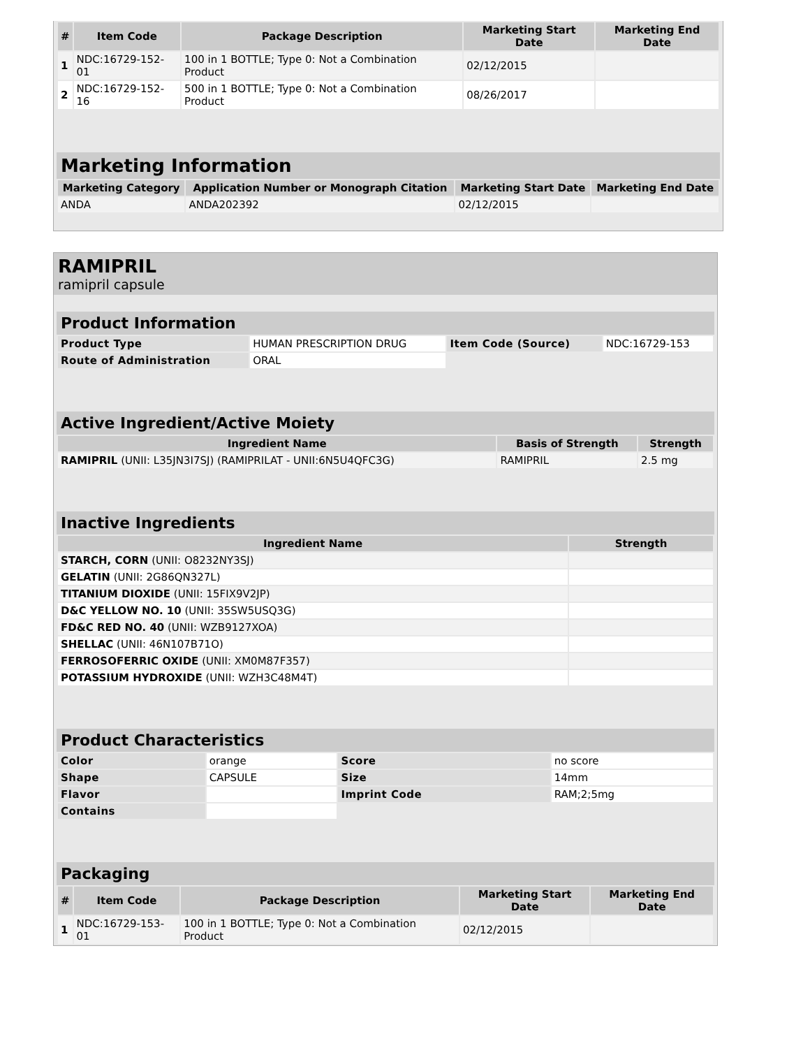| # | Item Code | Package Description | Marketing Start Date | Marketing End Date |
| --- | --- | --- | --- | --- |
| 1 | NDC:16729-152-01 | 100 in 1 BOTTLE; Type 0: Not a Combination Product | 02/12/2015 | |
| 2 | NDC:16729-152-16 | 500 in 1 BOTTLE; Type 0: Not a Combination Product | 08/26/2017 | |
Marketing Information
| Marketing Category | Application Number or Monograph Citation | Marketing Start Date | Marketing End Date |
| --- | --- | --- | --- |
| ANDA | ANDA202392 | 02/12/2015 | |
RAMIPRIL
ramipril capsule
Product Information
| Product Type | HUMAN PRESCRIPTION DRUG | Item Code (Source) | NDC:16729-153 |
| Route of Administration | ORAL | | |
Active Ingredient/Active Moiety
| Ingredient Name | Basis of Strength | Strength |
| --- | --- | --- |
| RAMIPRIL (UNII: L35JN3I7SJ) (RAMIPRILAT - UNII:6N5U4QFC3G) | RAMIPRIL | 2.5 mg |
Inactive Ingredients
| Ingredient Name | Strength |
| --- | --- |
| STARCH, CORN (UNII: O8232NY3SJ) | |
| GELATIN (UNII: 2G86QN327L) | |
| TITANIUM DIOXIDE (UNII: 15FIX9V2JP) | |
| D&C YELLOW NO. 10 (UNII: 35SW5USQ3G) | |
| FD&C RED NO. 40 (UNII: WZB9127XOA) | |
| SHELLAC (UNII: 46N107B71O) | |
| FERROSOFERRIC OXIDE (UNII: XM0M87F357) | |
| POTASSIUM HYDROXIDE (UNII: WZH3C48M4T) | |
Product Characteristics
| Color | orange | Score | no score |
| Shape | CAPSULE | Size | 14mm |
| Flavor | | Imprint Code | RAM;2;5mg |
| Contains | | | |
Packaging
| # | Item Code | Package Description | Marketing Start Date | Marketing End Date |
| --- | --- | --- | --- | --- |
| 1 | NDC:16729-153-01 | 100 in 1 BOTTLE; Type 0: Not a Combination Product | 02/12/2015 | |